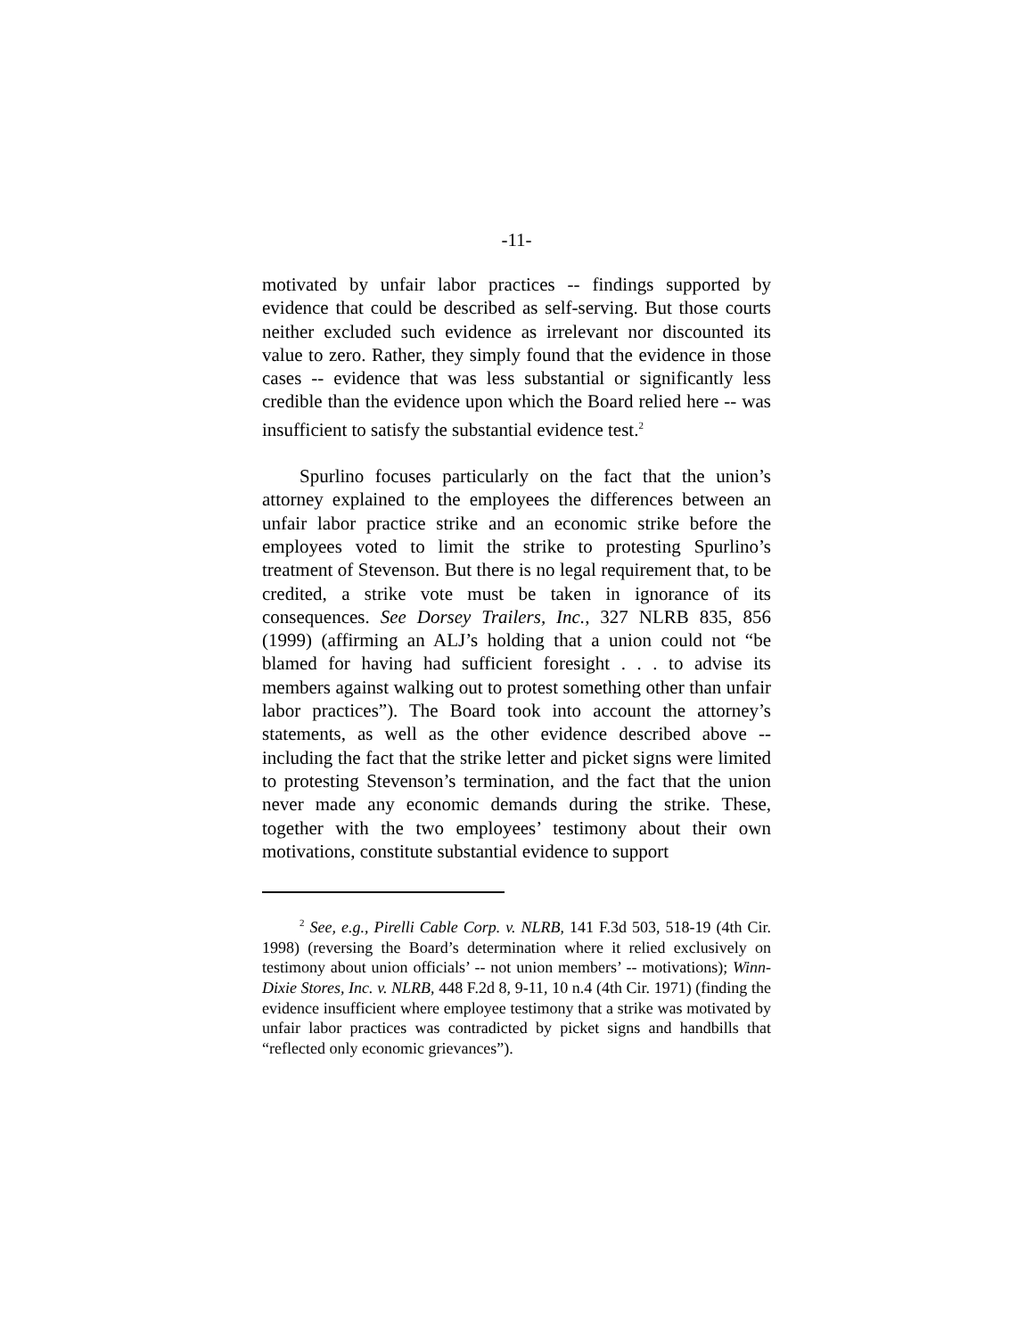-11-
motivated by unfair labor practices -- findings supported by evidence that could be described as self-serving. But those courts neither excluded such evidence as irrelevant nor discounted its value to zero. Rather, they simply found that the evidence in those cases -- evidence that was less substantial or significantly less credible than the evidence upon which the Board relied here -- was insufficient to satisfy the substantial evidence test.<sup>2</sup>
Spurlino focuses particularly on the fact that the union’s attorney explained to the employees the differences between an unfair labor practice strike and an economic strike before the employees voted to limit the strike to protesting Spurlino’s treatment of Stevenson. But there is no legal requirement that, to be credited, a strike vote must be taken in ignorance of its consequences. See Dorsey Trailers, Inc., 327 NLRB 835, 856 (1999) (affirming an ALJ’s holding that a union could not “be blamed for having had sufficient foresight . . . to advise its members against walking out to protest something other than unfair labor practices”). The Board took into account the attorney’s statements, as well as the other evidence described above -- including the fact that the strike letter and picket signs were limited to protesting Stevenson’s termination, and the fact that the union never made any economic demands during the strike. These, together with the two employees’ testimony about their own motivations, constitute substantial evidence to support
<sup>2</sup> See, e.g., Pirelli Cable Corp. v. NLRB, 141 F.3d 503, 518-19 (4th Cir. 1998) (reversing the Board’s determination where it relied exclusively on testimony about union officials’ -- not union members’ -- motivations); Winn-Dixie Stores, Inc. v. NLRB, 448 F.2d 8, 9-11, 10 n.4 (4th Cir. 1971) (finding the evidence insufficient where employee testimony that a strike was motivated by unfair labor practices was contradicted by picket signs and handbills that “reflected only economic grievances”).